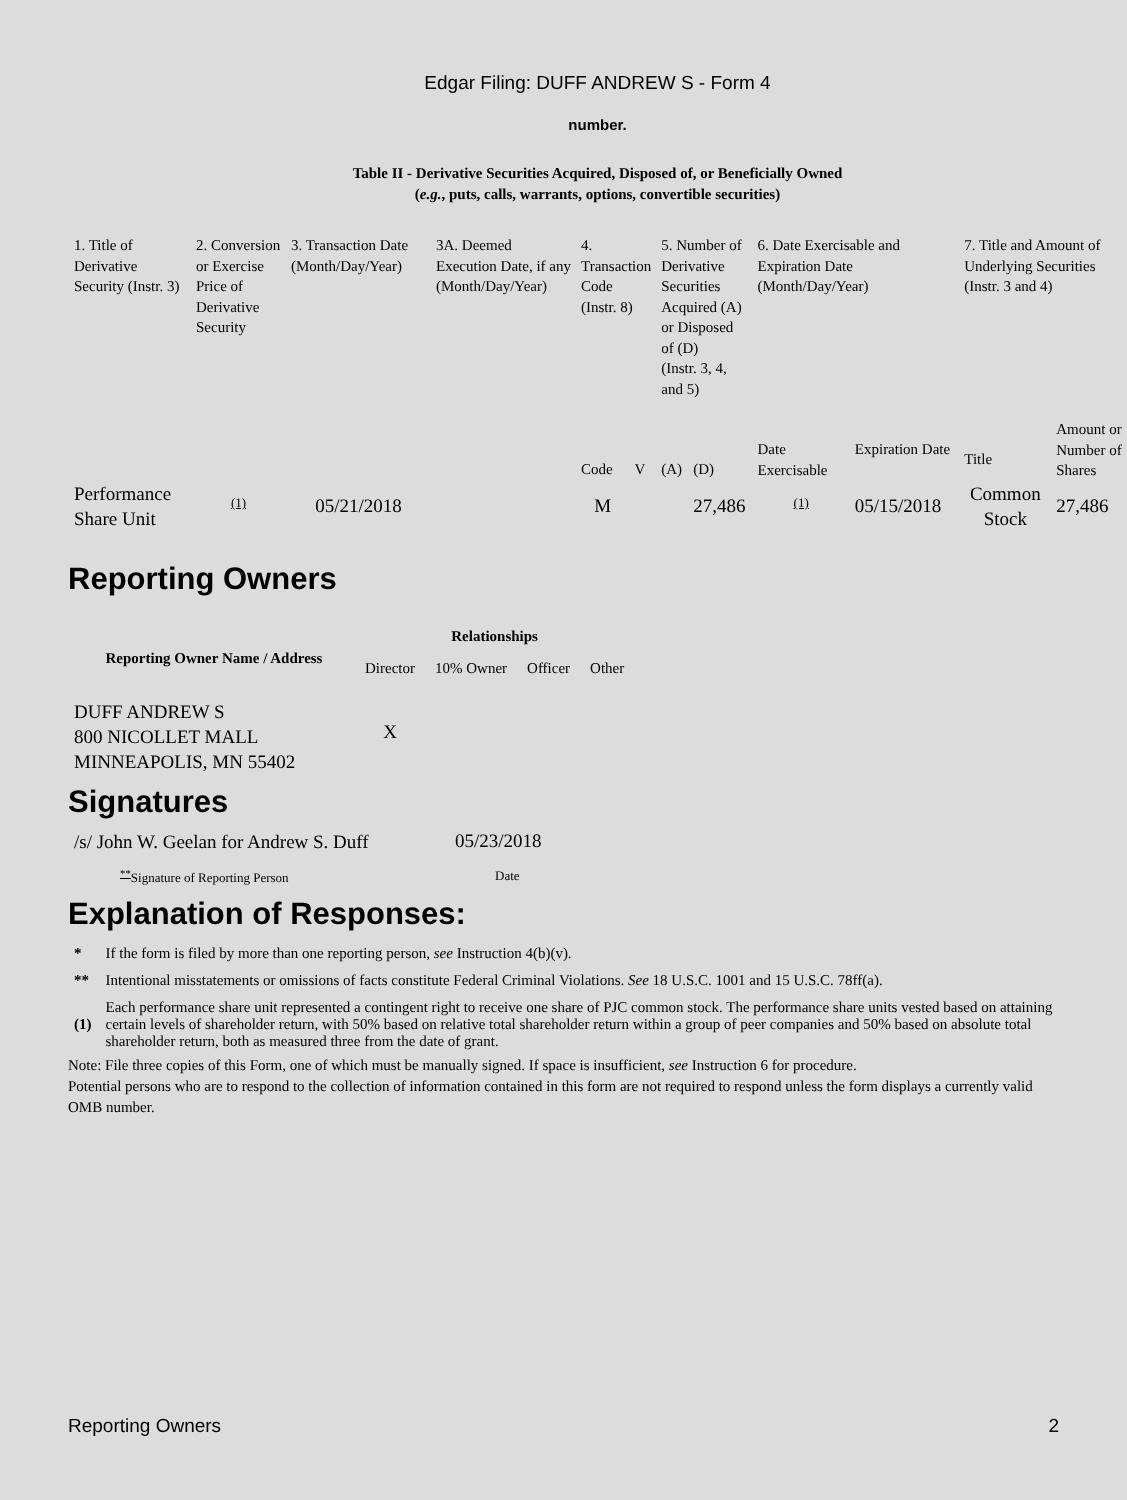Edgar Filing: DUFF ANDREW S - Form 4
number.
Table II - Derivative Securities Acquired, Disposed of, or Beneficially Owned
(e.g., puts, calls, warrants, options, convertible securities)
| 1. Title of Derivative Security (Instr. 3) | 2. Conversion or Exercise Price of Derivative Security | 3. Transaction Date (Month/Day/Year) | 3A. Deemed Execution Date, if any (Month/Day/Year) | 4. Transaction Code (Instr. 8) | | 5. Number of Derivative Securities Acquired (A) or Disposed of (D) (Instr. 3, 4, and 5) | | 6. Date Exercisable and Expiration Date (Month/Day/Year) | | 7. Title and Amount of Underlying Securities (Instr. 3 and 4) | |
| | | | | Code | V | (A) | (D) | Date Exercisable | Expiration Date | Title | Amount or Number of Shares |
| Performance Share Unit | <sup>(1)</sup> | 05/21/2018 | | M | | | 27,486 | <sup>(1)</sup> | 05/15/2018 | Common Stock | 27,486 |
Reporting Owners
| Reporting Owner Name / Address | Relationships | | | |
| --- | --- | --- | --- | --- |
| | Director | 10% Owner | Officer | Other |
| DUFF ANDREW S 800 NICOLLET MALL MINNEAPOLIS, MN 55402 | X | | | |
Signatures
| /s/ John W. Geelan for Andrew S. Duff | 05/23/2018 |
| <sup>**</sup> Signature of Reporting Person | Date |
Explanation of Responses:
| * | If the form is filed by more than one reporting person, see Instruction 4(b)(v). |
| ** | Intentional misstatements or omissions of facts constitute Federal Criminal Violations. See 18 U.S.C. 1001 and 15 U.S.C. 78ff(a). |
| (1) | Each performance share unit represented a contingent right to receive one share of PJC common stock. The performance share units vested based on attaining certain levels of shareholder return, with 50% based on relative total shareholder return within a group of peer companies and 50% based on absolute total shareholder return, both as measured three from the date of grant. |
Note: File three copies of this Form, one of which must be manually signed. If space is insufficient, see Instruction 6 for procedure.
Potential persons who are to respond to the collection of information contained in this form are not required to respond unless the form displays a currently valid OMB number.
Reporting Owners 2